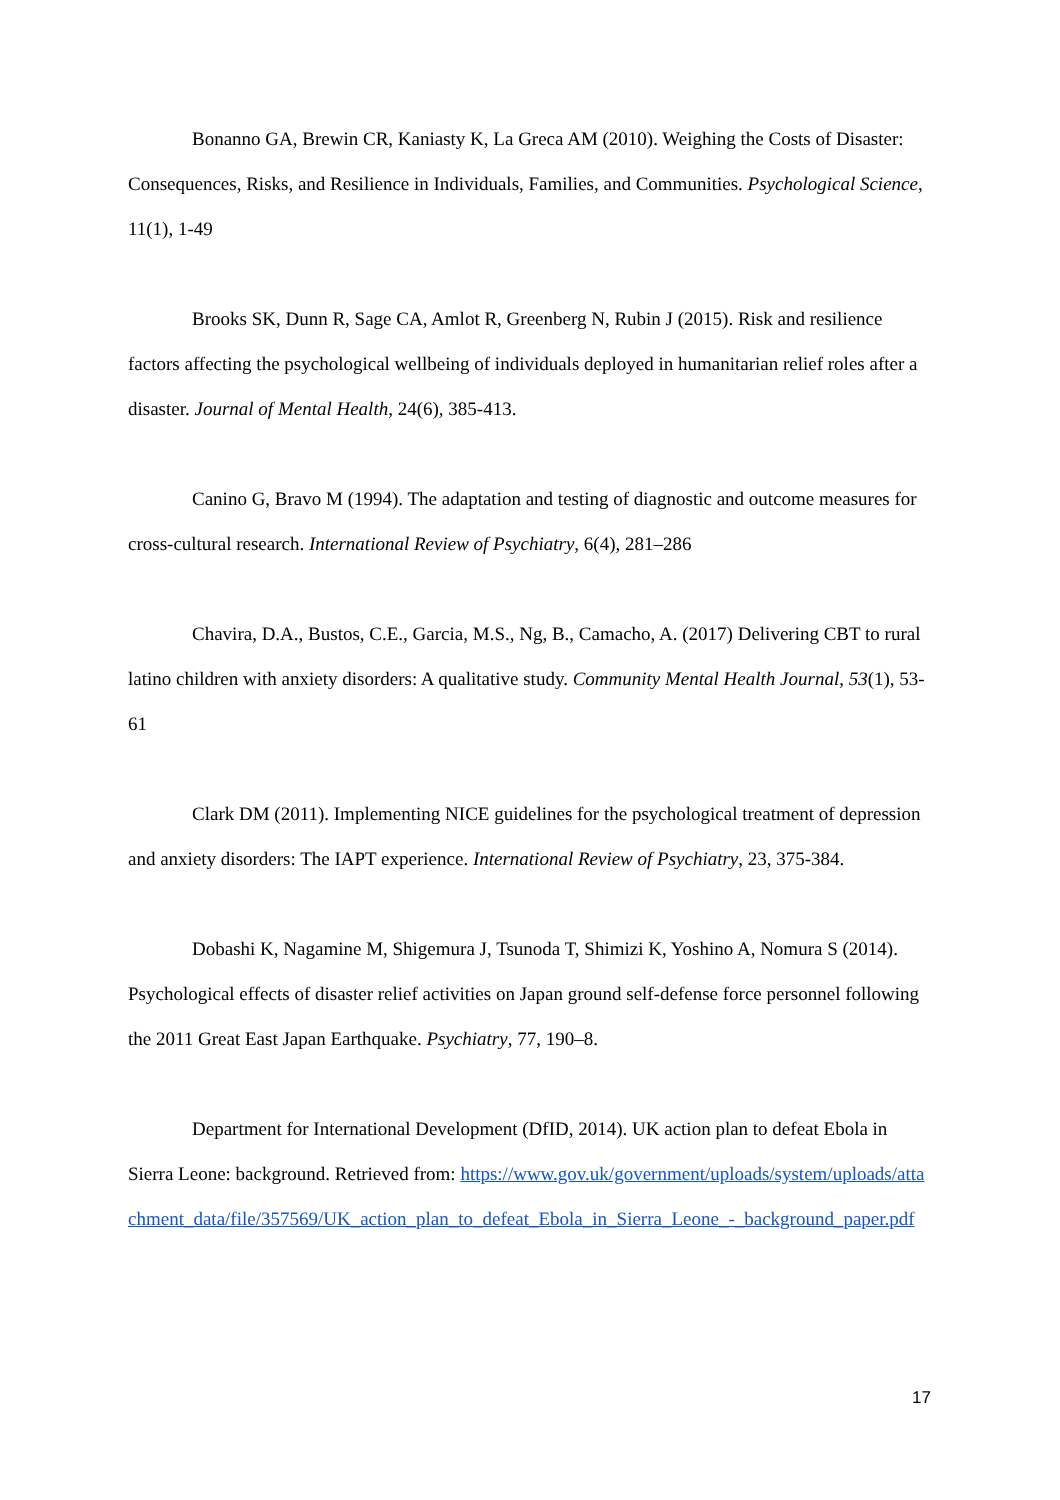Bonanno GA, Brewin CR, Kaniasty K, La Greca AM (2010). Weighing the Costs of Disaster: Consequences, Risks, and Resilience in Individuals, Families, and Communities. Psychological Science, 11(1), 1-49
Brooks SK, Dunn R, Sage CA, Amlot R, Greenberg N, Rubin J (2015). Risk and resilience factors affecting the psychological wellbeing of individuals deployed in humanitarian relief roles after a disaster. Journal of Mental Health, 24(6), 385-413.
Canino G, Bravo M (1994). The adaptation and testing of diagnostic and outcome measures for cross-cultural research. International Review of Psychiatry, 6(4), 281–286
Chavira, D.A., Bustos, C.E., Garcia, M.S., Ng, B., Camacho, A. (2017) Delivering CBT to rural latino children with anxiety disorders: A qualitative study. Community Mental Health Journal, 53(1), 53-61
Clark DM (2011). Implementing NICE guidelines for the psychological treatment of depression and anxiety disorders: The IAPT experience. International Review of Psychiatry, 23, 375-384.
Dobashi K, Nagamine M, Shigemura J, Tsunoda T, Shimizi K, Yoshino A, Nomura S (2014). Psychological effects of disaster relief activities on Japan ground self-defense force personnel following the 2011 Great East Japan Earthquake. Psychiatry, 77, 190–8.
Department for International Development (DfID, 2014). UK action plan to defeat Ebola in Sierra Leone: background. Retrieved from: https://www.gov.uk/government/uploads/system/uploads/attachment_data/file/357569/UK_action_plan_to_defeat_Ebola_in_Sierra_Leone_-_background_paper.pdf
17